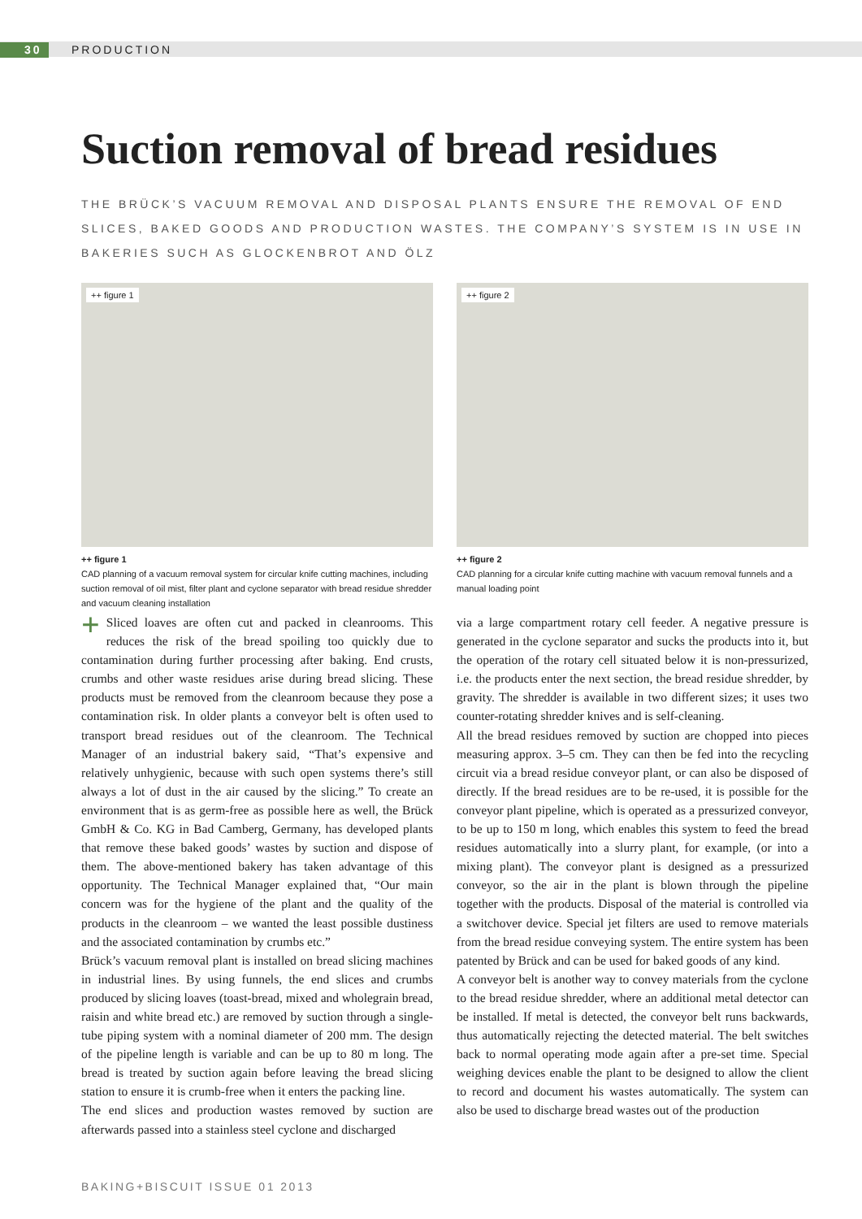30 PRODUCTION
Suction removal of bread residues
THE BRÜCK’S VACUUM REMOVAL AND DISPOSAL PLANTS ENSURE THE REMOVAL OF END SLICES, BAKED GOODS AND PRODUCTION WASTES. THE COMPANY’S SYSTEM IS IN USE IN BAKERIES SUCH AS GLOCKENBROT AND ÖLZ
++ figure 1
++ figure 1
CAD planning of a vacuum removal system for circular knife cutting machines, including suction removal of oil mist, filter plant and cyclone separator with bread residue shredder and vacuum cleaning installation
+ Sliced loaves are often cut and packed in cleanrooms. This reduces the risk of the bread spoiling too quickly due to contamination during further processing after baking. End crusts, crumbs and other waste residues arise during bread slicing. These products must be removed from the cleanroom because they pose a contamination risk. In older plants a conveyor belt is often used to transport bread residues out of the cleanroom. The Technical Manager of an industrial bakery said, “That’s expensive and relatively unhygienic, because with such open systems there’s still always a lot of dust in the air caused by the slicing.” To create an environment that is as germ-free as possible here as well, the Brück GmbH & Co. KG in Bad Camberg, Germany, has developed plants that remove these baked goods’ wastes by suction and dispose of them. The above-mentioned bakery has taken advantage of this opportunity. The Technical Manager explained that, “Our main concern was for the hygiene of the plant and the quality of the products in the cleanroom – we wanted the least possible dustiness and the associated contamination by crumbs etc.”
Brück’s vacuum removal plant is installed on bread slicing machines in industrial lines. By using funnels, the end slices and crumbs produced by slicing loaves (toast-bread, mixed and wholegrain bread, raisin and white bread etc.) are removed by suction through a single-tube piping system with a nominal diameter of 200 mm. The design of the pipeline length is variable and can be up to 80 m long. The bread is treated by suction again before leaving the bread slicing station to ensure it is crumb-free when it enters the packing line.
The end slices and production wastes removed by suction are afterwards passed into a stainless steel cyclone and discharged
++ figure 2
++ figure 2
CAD planning for a circular knife cutting machine with vacuum removal funnels and a manual loading point
via a large compartment rotary cell feeder. A negative pressure is generated in the cyclone separator and sucks the products into it, but the operation of the rotary cell situated below it is non-pressurized, i.e. the products enter the next section, the bread residue shredder, by gravity. The shredder is available in two different sizes; it uses two counter-rotating shredder knives and is self-cleaning.
All the bread residues removed by suction are chopped into pieces measuring approx. 3–5 cm. They can then be fed into the recycling circuit via a bread residue conveyor plant, or can also be disposed of directly. If the bread residues are to be re-used, it is possible for the conveyor plant pipeline, which is operated as a pressurized conveyor, to be up to 150 m long, which enables this system to feed the bread residues automatically into a slurry plant, for example, (or into a mixing plant). The conveyor plant is designed as a pressurized conveyor, so the air in the plant is blown through the pipeline together with the products. Disposal of the material is controlled via a switchover device. Special jet filters are used to remove materials from the bread residue conveying system. The entire system has been patented by Brück and can be used for baked goods of any kind.
A conveyor belt is another way to convey materials from the cyclone to the bread residue shredder, where an additional metal detector can be installed. If metal is detected, the conveyor belt runs backwards, thus automatically rejecting the detected material. The belt switches back to normal operating mode again after a pre-set time. Special weighing devices enable the plant to be designed to allow the client to record and document his wastes automatically. The system can also be used to discharge bread wastes out of the production
BAKING+BISCUIT ISSUE 01 2013